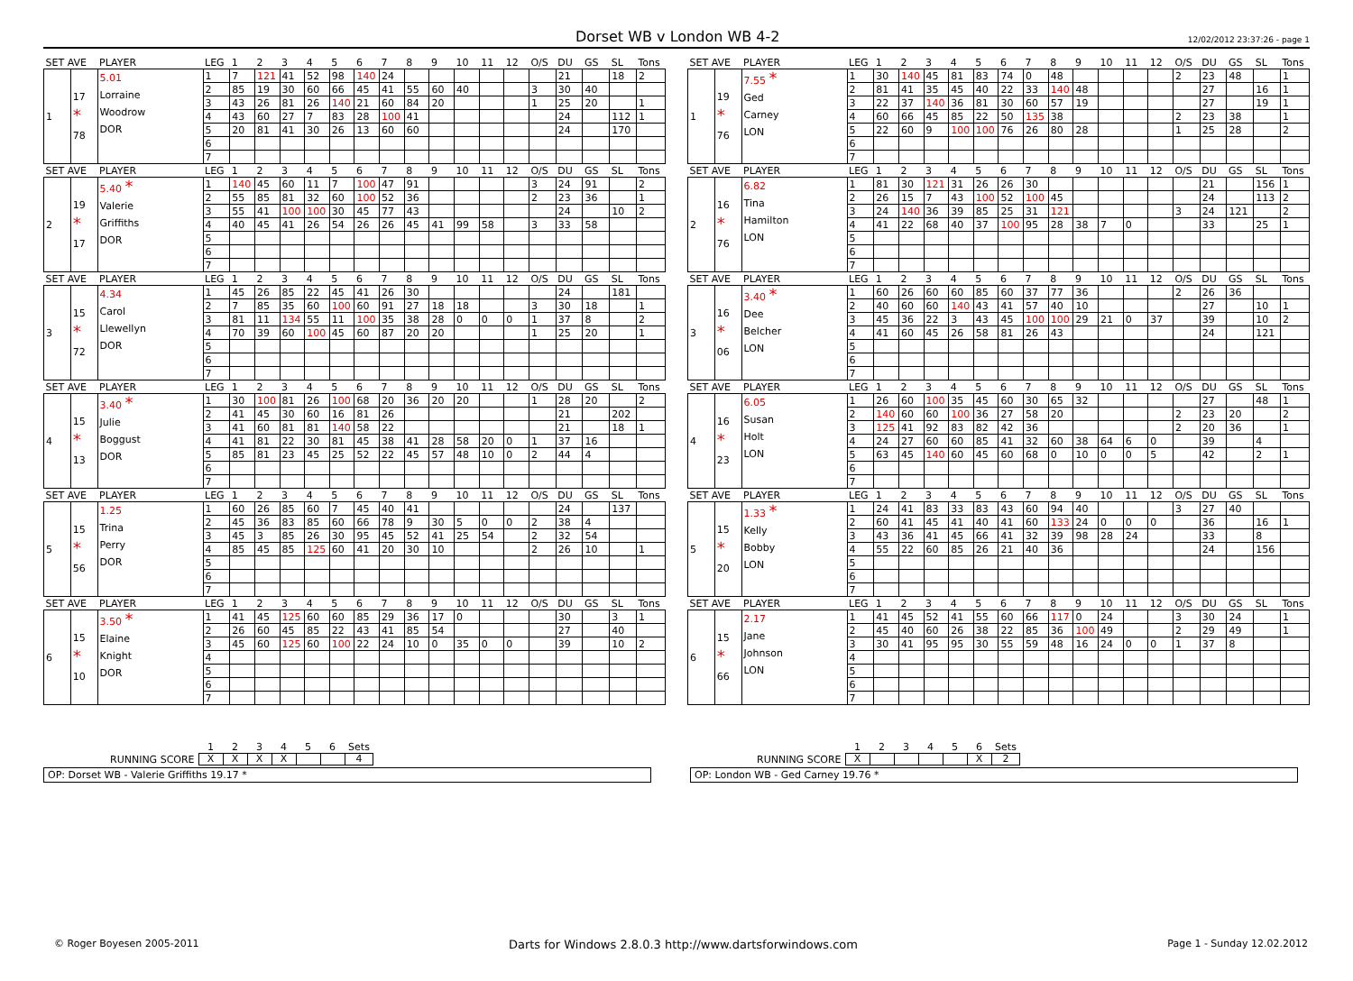Dorset WB v London WB 4-2
12/02/2012 23:37:26 - page 1
| SET AVE | | PLAYER | LEG | 1 | 2 | 3 | 4 | 5 | 6 | 7 | 8 | 9 | 10 | 11 | 12 | O/S | DU | GS | SL | Tons |
| --- | --- | --- | --- | --- | --- | --- | --- | --- | --- | --- | --- | --- | --- | --- | --- | --- | --- | --- | --- | --- |
| 1 | 17 * 78 | 5.01 Lorraine Woodrow DOR | 1 | 7 | 121 | 41 | 52 | 98 | 140 | 24 | | | | | | | 21 | | 18 | 2 |
| | | | 2 | 85 | 19 | 30 | 60 | 66 | 45 | 41 | 55 | 60 | 40 | | | 3 | 30 | 40 | | |
| | | | 3 | 43 | 26 | 81 | 26 | 140 | 21 | 60 | 84 | 20 | | | | 1 | 25 | 20 | | 1 |
| | | | 4 | 43 | 60 | 27 | 7 | 83 | 28 | 100 | 41 | | | | | | 24 | | 112 | 1 |
| | | | 5 | 20 | 81 | 41 | 30 | 26 | 13 | 60 | 60 | | | | | | 24 | | 170 | |
| | | | 6 | | | | | | | | | | | | | | | | | |
| | | | 7 | | | | | | | | | | | | | | | | | |
| SET AVE | | PLAYER | LEG | 1 | 2 | 3 | 4 | 5 | 6 | 7 | 8 | 9 | 10 | 11 | 12 | O/S | DU | GS | SL | Tons |
| --- | --- | --- | --- | --- | --- | --- | --- | --- | --- | --- | --- | --- | --- | --- | --- | --- | --- | --- | --- | --- |
| 1 | 19 * 76 | 7.55 * Ged Carney LON | 1 | 30 | 140 | 45 | 81 | 83 | 74 | 0 | 48 | | | | | 2 | 23 | 48 | | 1 |
| | | | 2 | 81 | 41 | 35 | 45 | 40 | 22 | 33 | 140 | 48 | | | | | 27 | | 16 | 1 |
| | | | 3 | 22 | 37 | 140 | 36 | 81 | 30 | 60 | 57 | 19 | | | | | 27 | | 19 | 1 |
| | | | 4 | 60 | 66 | 45 | 85 | 22 | 50 | 135 | 38 | | | | | 2 | 23 | 38 | | 1 |
| | | | 5 | 22 | 60 | 9 | 100 | 100 | 76 | 26 | 80 | 28 | | | | 1 | 25 | 28 | | 2 |
| | | | 6 | | | | | | | | | | | | | | | | | |
| | | | 7 | | | | | | | | | | | | | | | | | |
| SET AVE | | PLAYER | LEG | 1 | 2 | 3 | 4 | 5 | 6 | 7 | 8 | 9 | 10 | 11 | 12 | O/S | DU | GS | SL | Tons |
| --- | --- | --- | --- | --- | --- | --- | --- | --- | --- | --- | --- | --- | --- | --- | --- | --- | --- | --- | --- | --- |
| 2 | 19 * 17 | 5.40 * Valerie Griffiths DOR | 1 | 140 | 45 | 60 | 11 | 7 | 100 | 47 | 91 | | | | | 3 | 24 | 91 | | 2 |
| | | | 2 | 55 | 85 | 81 | 32 | 60 | 100 | 52 | 36 | | | | | 2 | 23 | 36 | | 1 |
| | | | 3 | 55 | 41 | 100 | 100 | 30 | 45 | 77 | 43 | | | | | | 24 | | 10 | 2 |
| | | | 4 | 40 | 45 | 41 | 26 | 54 | 26 | 26 | 45 | 41 | 99 | 58 | | 3 | 33 | 58 | | |
| | | | 5 | | | | | | | | | | | | | | | | | |
| | | | 6 | | | | | | | | | | | | | | | | | |
| | | | 7 | | | | | | | | | | | | | | | | | |
| SET AVE | | PLAYER | LEG | 1 | 2 | 3 | 4 | 5 | 6 | 7 | 8 | 9 | 10 | 11 | 12 | O/S | DU | GS | SL | Tons |
| --- | --- | --- | --- | --- | --- | --- | --- | --- | --- | --- | --- | --- | --- | --- | --- | --- | --- | --- | --- | --- |
| 2 | 16 * 76 | 6.82 Tina Hamilton LON | 1 | 81 | 30 | 121 | 31 | 26 | 26 | 30 | | | | | | | 21 | | 156 | 1 |
| | | | 2 | 26 | 15 | 7 | 43 | 100 | 52 | 100 | 45 | | | | | | 24 | | 113 | 2 |
| | | | 3 | 24 | 140 | 36 | 39 | 85 | 25 | 31 | 121 | | | | | 3 | 24 | 121 | | 2 |
| | | | 4 | 41 | 22 | 68 | 40 | 37 | 100 | 95 | 28 | 38 | 7 | 0 | | | 33 | | 25 | 1 |
| | | | 5 | | | | | | | | | | | | | | | | | |
| | | | 6 | | | | | | | | | | | | | | | | | |
| | | | 7 | | | | | | | | | | | | | | | | | |
| SET AVE | | PLAYER | LEG | 1 | 2 | 3 | 4 | 5 | 6 | 7 | 8 | 9 | 10 | 11 | 12 | O/S | DU | GS | SL | Tons |
| --- | --- | --- | --- | --- | --- | --- | --- | --- | --- | --- | --- | --- | --- | --- | --- | --- | --- | --- | --- | --- |
| 3 | 15 * 72 | 4.34 Carol Llewellyn DOR | 1 | 45 | 26 | 85 | 22 | 45 | 41 | 26 | 30 | | | | | | 24 | | 181 | |
| | | | 2 | 7 | 85 | 35 | 60 | 100 | 60 | 91 | 27 | 18 | 18 | | | 3 | 30 | 18 | | 1 |
| | | | 3 | 81 | 11 | 134 | 55 | 11 | 100 | 35 | 38 | 28 | 0 | 0 | 0 | 1 | 37 | 8 | | 2 |
| | | | 4 | 70 | 39 | 60 | 100 | 45 | 60 | 87 | 20 | 20 | | | | 1 | 25 | 20 | | 1 |
| | | | 5 | | | | | | | | | | | | | | | | | |
| | | | 6 | | | | | | | | | | | | | | | | | |
| | | | 7 | | | | | | | | | | | | | | | | | |
| SET AVE | | PLAYER | LEG | 1 | 2 | 3 | 4 | 5 | 6 | 7 | 8 | 9 | 10 | 11 | 12 | O/S | DU | GS | SL | Tons |
| --- | --- | --- | --- | --- | --- | --- | --- | --- | --- | --- | --- | --- | --- | --- | --- | --- | --- | --- | --- | --- |
| 3 | 16 * 06 | 3.40 * Dee Belcher LON | 1 | 60 | 26 | 60 | 60 | 85 | 60 | 37 | 77 | 36 | | | | 2 | 26 | 36 | | |
| | | | 2 | 40 | 60 | 60 | 140 | 43 | 41 | 57 | 40 | 10 | | | | | 27 | | 10 | 1 |
| | | | 3 | 45 | 36 | 22 | 3 | 43 | 45 | 100 | 100 | 29 | 21 | 0 | 37 | | 39 | | 10 | 2 |
| | | | 4 | 41 | 60 | 45 | 26 | 58 | 81 | 26 | 43 | | | | | | 24 | | 121 | |
| | | | 5 | | | | | | | | | | | | | | | | | |
| | | | 6 | | | | | | | | | | | | | | | | | |
| | | | 7 | | | | | | | | | | | | | | | | | |
| SET AVE | | PLAYER | LEG | 1 | 2 | 3 | 4 | 5 | 6 | 7 | 8 | 9 | 10 | 11 | 12 | O/S | DU | GS | SL | Tons |
| --- | --- | --- | --- | --- | --- | --- | --- | --- | --- | --- | --- | --- | --- | --- | --- | --- | --- | --- | --- | --- |
| 4 | 15 * 13 | 3.40 * Julie Boggust DOR | 1 | 30 | 100 | 81 | 26 | 100 | 68 | 20 | 36 | 20 | 20 | | | 1 | 28 | 20 | | 2 |
| | | | 2 | 41 | 45 | 30 | 60 | 16 | 81 | 26 | | | | | | | 21 | | 202 | |
| | | | 3 | 41 | 60 | 81 | 81 | 140 | 58 | 22 | | | | | | | 21 | | 18 | 1 |
| | | | 4 | 41 | 81 | 22 | 30 | 81 | 45 | 38 | 41 | 28 | 58 | 20 | 0 | 1 | 37 | 16 | | |
| | | | 5 | 85 | 81 | 23 | 45 | 25 | 52 | 22 | 45 | 57 | 48 | 10 | 0 | 2 | 44 | 4 | | |
| | | | 6 | | | | | | | | | | | | | | | | | |
| | | | 7 | | | | | | | | | | | | | | | | | |
| SET AVE | | PLAYER | LEG | 1 | 2 | 3 | 4 | 5 | 6 | 7 | 8 | 9 | 10 | 11 | 12 | O/S | DU | GS | SL | Tons |
| --- | --- | --- | --- | --- | --- | --- | --- | --- | --- | --- | --- | --- | --- | --- | --- | --- | --- | --- | --- | --- |
| 4 | 16 * 23 | 6.05 Susan Holt LON | 1 | 26 | 60 | 100 | 35 | 45 | 60 | 30 | 65 | 32 | | | | | 27 | | 48 | 1 |
| | | | 2 | 140 | 60 | 60 | 100 | 36 | 27 | 58 | 20 | | | | | 2 | 23 | 20 | | 2 |
| | | | 3 | 125 | 41 | 92 | 83 | 82 | 42 | 36 | | | | | | 2 | 20 | 36 | | 1 |
| | | | 4 | 24 | 27 | 60 | 60 | 85 | 41 | 32 | 60 | 38 | 64 | 6 | 0 | | 39 | | 4 | |
| | | | 5 | 63 | 45 | 140 | 60 | 45 | 60 | 68 | 0 | 10 | 0 | 0 | 5 | | 42 | | 2 | 1 |
| | | | 6 | | | | | | | | | | | | | | | | | |
| | | | 7 | | | | | | | | | | | | | | | | | |
| SET AVE | | PLAYER | LEG | 1 | 2 | 3 | 4 | 5 | 6 | 7 | 8 | 9 | 10 | 11 | 12 | O/S | DU | GS | SL | Tons |
| --- | --- | --- | --- | --- | --- | --- | --- | --- | --- | --- | --- | --- | --- | --- | --- | --- | --- | --- | --- | --- |
| 5 | 15 * 56 | 1.25 Trina Perry DOR | 1 | 60 | 26 | 85 | 60 | 7 | 45 | 40 | 41 | | | | | | 24 | | 137 | |
| | | | 2 | 45 | 36 | 83 | 85 | 60 | 66 | 78 | 9 | 30 | 5 | 0 | 0 | 2 | 38 | 4 | | |
| | | | 3 | 45 | 3 | 85 | 26 | 30 | 95 | 45 | 52 | 41 | 25 | 54 | | 2 | 32 | 54 | | |
| | | | 4 | 85 | 45 | 85 | 125 | 60 | 41 | 20 | 30 | 10 | | | | 2 | 26 | 10 | | 1 |
| | | | 5 | | | | | | | | | | | | | | | | | |
| | | | 6 | | | | | | | | | | | | | | | | | |
| | | | 7 | | | | | | | | | | | | | | | | | |
| SET AVE | | PLAYER | LEG | 1 | 2 | 3 | 4 | 5 | 6 | 7 | 8 | 9 | 10 | 11 | 12 | O/S | DU | GS | SL | Tons |
| --- | --- | --- | --- | --- | --- | --- | --- | --- | --- | --- | --- | --- | --- | --- | --- | --- | --- | --- | --- | --- |
| 5 | 15 * 20 | 1.33 * Kelly Bobby LON | 1 | 24 | 41 | 83 | 33 | 83 | 43 | 60 | 94 | 40 | | | | 3 | 27 | 40 | | |
| | | | 2 | 60 | 41 | 45 | 41 | 40 | 41 | 60 | 133 | 24 | 0 | 0 | 0 | | 36 | | 16 | 1 |
| | | | 3 | 43 | 36 | 41 | 45 | 66 | 41 | 32 | 39 | 98 | 28 | 24 | | | 33 | | 8 | |
| | | | 4 | 55 | 22 | 60 | 85 | 26 | 21 | 40 | 36 | | | | | | 24 | | 156 | |
| | | | 5 | | | | | | | | | | | | | | | | | |
| | | | 6 | | | | | | | | | | | | | | | | | |
| | | | 7 | | | | | | | | | | | | | | | | | |
| SET AVE | | PLAYER | LEG | 1 | 2 | 3 | 4 | 5 | 6 | 7 | 8 | 9 | 10 | 11 | 12 | O/S | DU | GS | SL | Tons |
| --- | --- | --- | --- | --- | --- | --- | --- | --- | --- | --- | --- | --- | --- | --- | --- | --- | --- | --- | --- | --- |
| 6 | 15 * 10 | 3.50 * Elaine Knight DOR | 1 | 41 | 45 | 125 | 60 | 60 | 85 | 29 | 36 | 17 | 0 | | | | 30 | | 3 | 1 |
| | | | 2 | 26 | 60 | 45 | 85 | 22 | 43 | 41 | 85 | 54 | | | | | 27 | | 40 | |
| | | | 3 | 45 | 60 | 125 | 60 | 100 | 22 | 24 | 10 | 0 | 35 | 0 | 0 | | 39 | | 10 | 2 |
| | | | 4 | | | | | | | | | | | | | | | | | |
| | | | 5 | | | | | | | | | | | | | | | | | |
| | | | 6 | | | | | | | | | | | | | | | | | |
| | | | 7 | | | | | | | | | | | | | | | | | |
| SET AVE | | PLAYER | LEG | 1 | 2 | 3 | 4 | 5 | 6 | 7 | 8 | 9 | 10 | 11 | 12 | O/S | DU | GS | SL | Tons |
| --- | --- | --- | --- | --- | --- | --- | --- | --- | --- | --- | --- | --- | --- | --- | --- | --- | --- | --- | --- | --- |
| 6 | 15 * 66 | 2.17 Jane Johnson LON | 1 | 41 | 45 | 52 | 41 | 55 | 60 | 66 | 117 | 0 | 24 | | | 3 | 30 | 24 | | 1 |
| | | | 2 | 45 | 40 | 60 | 26 | 38 | 22 | 85 | 36 | 100 | 49 | | | 2 | 29 | 49 | | 1 |
| | | | 3 | 30 | 41 | 95 | 95 | 30 | 55 | 59 | 48 | 16 | 24 | 0 | 0 | 1 | 37 | 8 | | |
| | | | 4 | | | | | | | | | | | | | | | | | |
| | | | 5 | | | | | | | | | | | | | | | | | |
| | | | 6 | | | | | | | | | | | | | | | | | |
| | | | 7 | | | | | | | | | | | | | | | | | |
| | 1 | 2 | 3 | 4 | 5 | 6 | Sets |
| RUNNING SCORE | X | X | X | X | | | 4 |
OP: Dorset WB - Valerie Griffiths 19.17 *
| | 1 | 2 | 3 | 4 | 5 | 6 | Sets |
| RUNNING SCORE | X | | | | | X | 2 |
OP: London WB - Ged Carney 19.76 *
© Roger Boyesen 2005-2011 Darts for Windows 2.8.0.3 http://www.dartsforwindows.com Page 1 - Sunday 12.02.2012